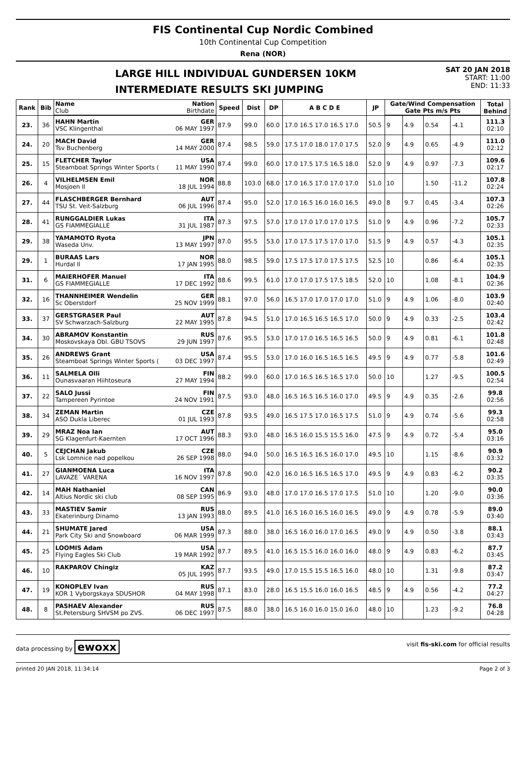FIS Continental Cup Nordic Combined
10th Continental Cup Competition
Rena (NOR)
LARGE HILL INDIVIDUAL GUNDERSEN 10KM
INTERMEDIATE RESULTS SKI JUMPING
SAT 20 JAN 2018
START: 11:00
END: 11:33
| Rank | Bib | Name Club | Nation Birthdate | Speed | Dist | DP | A B C D E | JP | Gate/Wind Compensation Gate Pts m/s Pts | | | | Total Behind |
| --- | --- | --- | --- | --- | --- | --- | --- | --- | --- | --- | --- | --- | --- |
| 23. | 36 | HAHN Martin VSC Klingenthal | GER 06 MAY 1997 | 87.9 | 99.0 | 60.0 | 17.0 16.5 17.0 16.5 17.0 | 50.5 | 9 | 4.9 | 0.54 | -4.1 | 111.3 02:10 |
| 24. | 20 | MACH David Tsv Buchenberg | GER 14 MAY 2000 | 87.4 | 98.5 | 59.0 | 17.5 17.0 18.0 17.0 17.5 | 52.0 | 9 | 4.9 | 0.65 | -4.9 | 111.0 02:12 |
| 25. | 15 | FLETCHER Taylor Steamboat Springs Winter Sports ( | USA 11 MAY 1990 | 87.4 | 99.0 | 60.0 | 17.0 17.5 17.5 16.5 18.0 | 52.0 | 9 | 4.9 | 0.97 | -7.3 | 109.6 02:17 |
| 26. | 4 | VILHELMSEN Emil Mosjoen Il | NOR 18 JUL 1994 | 88.8 | 103.0 | 68.0 | 17.0 16.5 17.0 17.0 17.0 | 51.0 | 10 | | 1.50 | -11.2 | 107.8 02:24 |
| 27. | 44 | FLASCHBERGER Bernhard TSU St. Veit-Salzburg | AUT 06 JUL 1996 | 87.4 | 95.0 | 52.0 | 17.0 16.5 16.0 16.0 16.5 | 49.0 | 8 | 9.7 | 0.45 | -3.4 | 107.3 02:26 |
| 28. | 41 | RUNGGALDIER Lukas GS FIAMMEGIALLE | ITA 31 JUL 1987 | 87.3 | 97.5 | 57.0 | 17.0 17.0 17.0 17.0 17.5 | 51.0 | 9 | 4.9 | 0.96 | -7.2 | 105.7 02:33 |
| 29. | 38 | YAMAMOTO Ryota Waseda Unv. | JPN 13 MAY 1997 | 87.0 | 95.5 | 53.0 | 17.0 17.5 17.5 17.0 17.0 | 51.5 | 9 | 4.9 | 0.57 | -4.3 | 105.1 02:35 |
| 29. | 1 | BURAAS Lars Hurdal Il | NOR 17 JAN 1995 | 88.0 | 98.5 | 59.0 | 17.5 17.5 17.0 17.5 17.5 | 52.5 | 10 | | 0.86 | -6.4 | 105.1 02:35 |
| 31. | 6 | MAIERHOFER Manuel GS FIAMMEGIALLE | ITA 17 DEC 1992 | 88.6 | 99.5 | 61.0 | 17.0 17.0 17.5 17.5 18.5 | 52.0 | 10 | | 1.08 | -8.1 | 104.9 02:36 |
| 32. | 16 | THANNHEIMER Wendelin Sc Oberstdorf | GER 25 NOV 1999 | 88.1 | 97.0 | 56.0 | 16.5 17.0 17.0 17.0 17.0 | 51.0 | 9 | 4.9 | 1.06 | -8.0 | 103.9 02:40 |
| 33. | 37 | GERSTGRASER Paul SV Schwarzach-Salzburg | AUT 22 MAY 1995 | 87.8 | 94.5 | 51.0 | 17.0 16.5 16.5 16.5 17.0 | 50.0 | 9 | 4.9 | 0.33 | -2.5 | 103.4 02:42 |
| 34. | 30 | ABRAMOV Konstantin Moskovskaya Obl. GBU TSOVS | RUS 29 JUN 1997 | 87.6 | 95.5 | 53.0 | 17.0 17.0 16.5 16.5 16.5 | 50.0 | 9 | 4.9 | 0.81 | -6.1 | 101.8 02:48 |
| 35. | 26 | ANDREWS Grant Steamboat Springs Winter Sports ( | USA 03 DEC 1997 | 87.4 | 95.5 | 53.0 | 17.0 16.0 16.5 16.5 16.5 | 49.5 | 9 | 4.9 | 0.77 | -5.8 | 101.6 02:49 |
| 36. | 11 | SALMELA Olli Ounasvaaran Hiihtoseura | FIN 27 MAY 1994 | 88.2 | 99.0 | 60.0 | 17.0 16.5 16.5 16.5 17.0 | 50.0 | 10 | | 1.27 | -9.5 | 100.5 02:54 |
| 37. | 22 | SALO Jussi Tampereen Pyrintoe | FIN 24 NOV 1991 | 87.5 | 93.0 | 48.0 | 16.5 16.5 16.5 16.0 17.0 | 49.5 | 9 | 4.9 | 0.35 | -2.6 | 99.8 02:56 |
| 38. | 34 | ZEMAN Martin ASO Dukla Liberec | CZE 01 JUL 1993 | 87.8 | 93.5 | 49.0 | 16.5 17.5 17.0 16.5 17.5 | 51.0 | 9 | 4.9 | 0.74 | -5.6 | 99.3 02:58 |
| 39. | 29 | MRAZ Noa Ian SG Klagenfurt-Kaernten | AUT 17 OCT 1996 | 88.3 | 93.0 | 48.0 | 16.5 16.0 15.5 15.5 16.0 | 47.5 | 9 | 4.9 | 0.72 | -5.4 | 95.0 03:16 |
| 40. | 5 | CEJCHAN Jakub Lsk Lomnice nad popelkou | CZE 26 SEP 1998 | 88.0 | 94.0 | 50.0 | 16.5 16.5 16.5 16.0 17.0 | 49.5 | 10 | | 1.15 | -8.6 | 90.9 03:32 |
| 41. | 27 | GIANMOENA Luca LAVAZE´ VARENA | ITA 16 NOV 1997 | 87.8 | 90.0 | 42.0 | 16.0 16.5 16.5 16.5 17.0 | 49.5 | 9 | 4.9 | 0.83 | -6.2 | 90.2 03:35 |
| 42. | 14 | MAH Nathaniel Altius Nordic ski club | CAN 08 SEP 1995 | 86.9 | 93.0 | 48.0 | 17.0 17.0 16.5 17.0 17.5 | 51.0 | 10 | | 1.20 | -9.0 | 90.0 03:36 |
| 43. | 33 | MASTIEV Samir Ekaterinburg Dinamo | RUS 13 JAN 1993 | 88.0 | 89.5 | 41.0 | 16.5 16.0 16.5 16.0 16.5 | 49.0 | 9 | 4.9 | 0.78 | -5.9 | 89.0 03:40 |
| 44. | 21 | SHUMATE Jared Park City Ski and Snowboard | USA 06 MAR 1999 | 87.3 | 88.0 | 38.0 | 16.5 16.0 16.0 17.0 16.5 | 49.0 | 9 | 4.9 | 0.50 | -3.8 | 88.1 03:43 |
| 45. | 25 | LOOMIS Adam Flying Eagles Ski Club | USA 19 MAR 1992 | 87.7 | 89.5 | 41.0 | 16.5 15.5 16.0 16.0 16.0 | 48.0 | 9 | 4.9 | 0.83 | -6.2 | 87.7 03:45 |
| 46. | 10 | RAKPAROV Chingiz | KAZ 05 JUL 1995 | 87.7 | 93.5 | 49.0 | 17.0 15.5 15.5 16.5 16.0 | 48.0 | 10 | | 1.31 | -9.8 | 87.2 03:47 |
| 47. | 19 | KONOPLEV Ivan KOR 1 Vyborgskaya SDUSHOR | RUS 04 MAY 1998 | 87.1 | 83.0 | 28.0 | 16.5 15.5 16.0 16.0 16.5 | 48.5 | 9 | 4.9 | 0.56 | -4.2 | 77.2 04:27 |
| 48. | 8 | PASHAEV Alexander St.Petersburg SHVSM po ZVS. | RUS 06 DEC 1997 | 87.5 | 88.0 | 38.0 | 16.5 16.0 16.0 15.0 16.0 | 48.0 | 10 | | 1.23 | -9.2 | 76.8 04:28 |
data processing by ewoxx visit fis-ski.com for official results
printed 20 JAN 2018, 11:34:14 Page 2 of 3